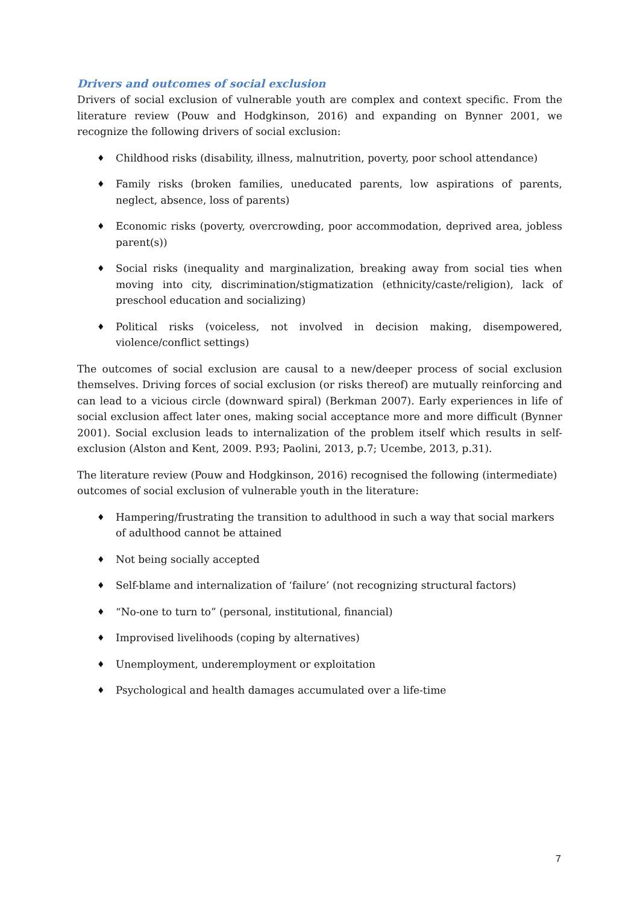Drivers and outcomes of social exclusion
Drivers of social exclusion of vulnerable youth are complex and context specific. From the literature review (Pouw and Hodgkinson, 2016) and expanding on Bynner 2001, we recognize the following drivers of social exclusion:
♦ Childhood risks (disability, illness, malnutrition, poverty, poor school attendance)
♦ Family risks (broken families, uneducated parents, low aspirations of parents, neglect, absence, loss of parents)
♦ Economic risks (poverty, overcrowding, poor accommodation, deprived area, jobless parent(s))
♦ Social risks (inequality and marginalization, breaking away from social ties when moving into city, discrimination/stigmatization (ethnicity/caste/religion), lack of preschool education and socializing)
♦ Political risks (voiceless, not involved in decision making, disempowered, violence/conflict settings)
The outcomes of social exclusion are causal to a new/deeper process of social exclusion themselves. Driving forces of social exclusion (or risks thereof) are mutually reinforcing and can lead to a vicious circle (downward spiral) (Berkman 2007). Early experiences in life of social exclusion affect later ones, making social acceptance more and more difficult (Bynner 2001). Social exclusion leads to internalization of the problem itself which results in self-exclusion (Alston and Kent, 2009. P.93; Paolini, 2013, p.7; Ucembe, 2013, p.31).
The literature review (Pouw and Hodgkinson, 2016) recognised the following (intermediate) outcomes of social exclusion of vulnerable youth in the literature:
♦ Hampering/frustrating the transition to adulthood in such a way that social markers of adulthood cannot be attained
♦ Not being socially accepted
♦ Self-blame and internalization of ‘failure’ (not recognizing structural factors)
♦ “No-one to turn to” (personal, institutional, financial)
♦ Improvised livelihoods (coping by alternatives)
♦ Unemployment, underemployment or exploitation
♦ Psychological and health damages accumulated over a life-time
7